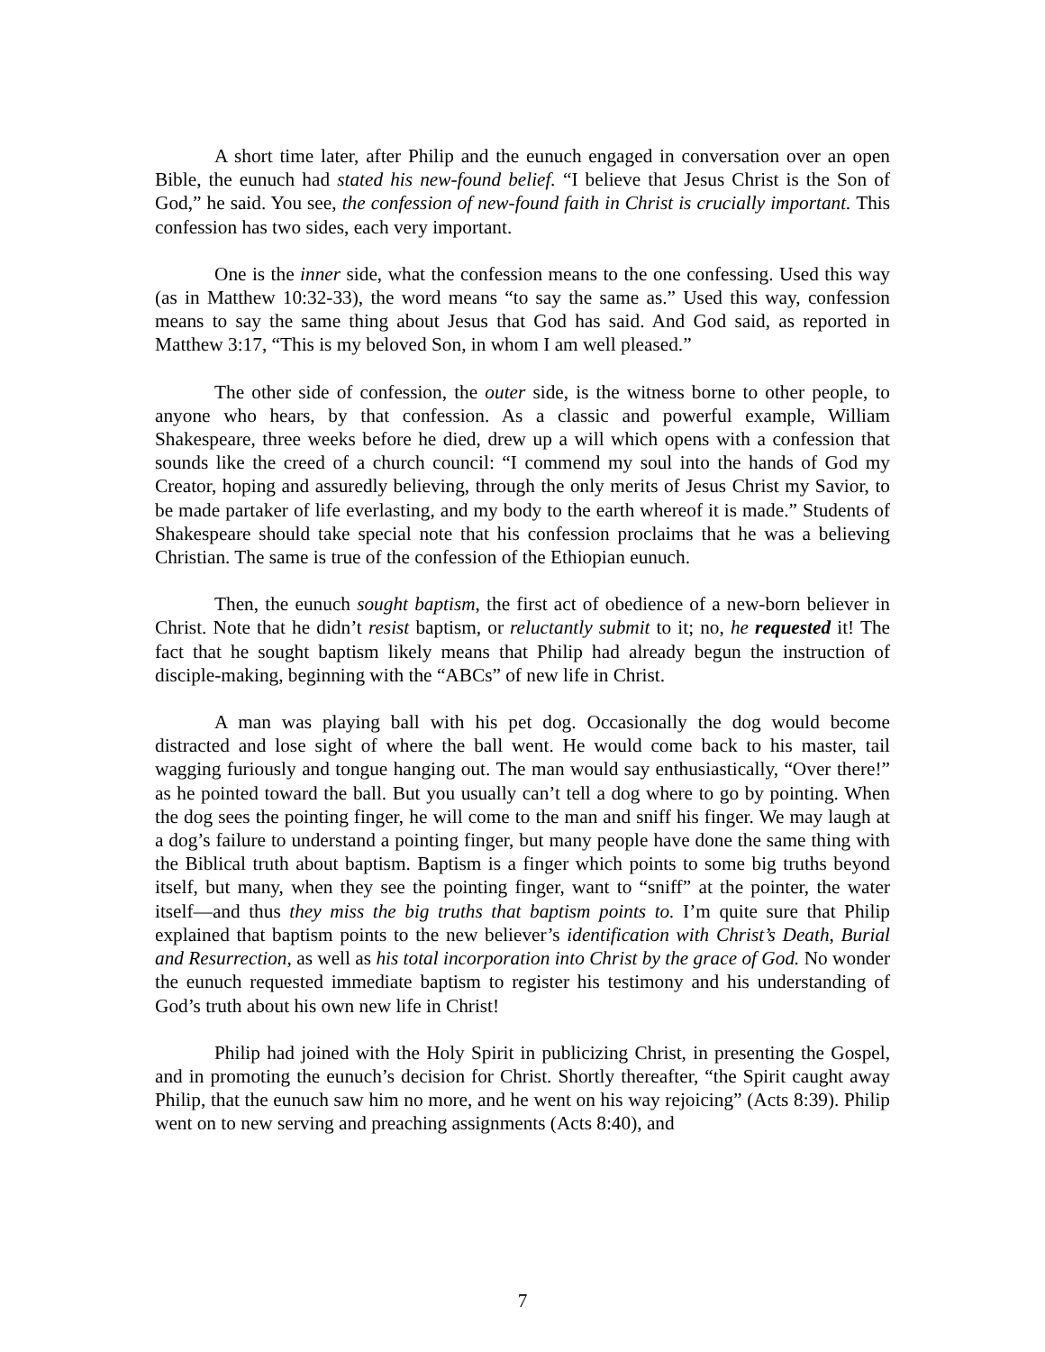A short time later, after Philip and the eunuch engaged in conversation over an open Bible, the eunuch had stated his new-found belief. “I believe that Jesus Christ is the Son of God,” he said. You see, the confession of new-found faith in Christ is crucially important. This confession has two sides, each very important.
One is the inner side, what the confession means to the one confessing. Used this way (as in Matthew 10:32-33), the word means “to say the same as.” Used this way, confession means to say the same thing about Jesus that God has said. And God said, as reported in Matthew 3:17, “This is my beloved Son, in whom I am well pleased.”
The other side of confession, the outer side, is the witness borne to other people, to anyone who hears, by that confession. As a classic and powerful example, William Shakespeare, three weeks before he died, drew up a will which opens with a confession that sounds like the creed of a church council: “I commend my soul into the hands of God my Creator, hoping and assuredly believing, through the only merits of Jesus Christ my Savior, to be made partaker of life everlasting, and my body to the earth whereof it is made.” Students of Shakespeare should take special note that his confession proclaims that he was a believing Christian. The same is true of the confession of the Ethiopian eunuch.
Then, the eunuch sought baptism, the first act of obedience of a new-born believer in Christ. Note that he didn’t resist baptism, or reluctantly submit to it; no, he requested it! The fact that he sought baptism likely means that Philip had already begun the instruction of disciple-making, beginning with the “ABCs” of new life in Christ.
A man was playing ball with his pet dog. Occasionally the dog would become distracted and lose sight of where the ball went. He would come back to his master, tail wagging furiously and tongue hanging out. The man would say enthusiastically, “Over there!” as he pointed toward the ball. But you usually can’t tell a dog where to go by pointing. When the dog sees the pointing finger, he will come to the man and sniff his finger. We may laugh at a dog’s failure to understand a pointing finger, but many people have done the same thing with the Biblical truth about baptism. Baptism is a finger which points to some big truths beyond itself, but many, when they see the pointing finger, want to “sniff” at the pointer, the water itself—and thus they miss the big truths that baptism points to. I’m quite sure that Philip explained that baptism points to the new believer’s identification with Christ’s Death, Burial and Resurrection, as well as his total incorporation into Christ by the grace of God. No wonder the eunuch requested immediate baptism to register his testimony and his understanding of God’s truth about his own new life in Christ!
Philip had joined with the Holy Spirit in publicizing Christ, in presenting the Gospel, and in promoting the eunuch’s decision for Christ. Shortly thereafter, “the Spirit caught away Philip, that the eunuch saw him no more, and he went on his way rejoicing” (Acts 8:39). Philip went on to new serving and preaching assignments (Acts 8:40), and
7